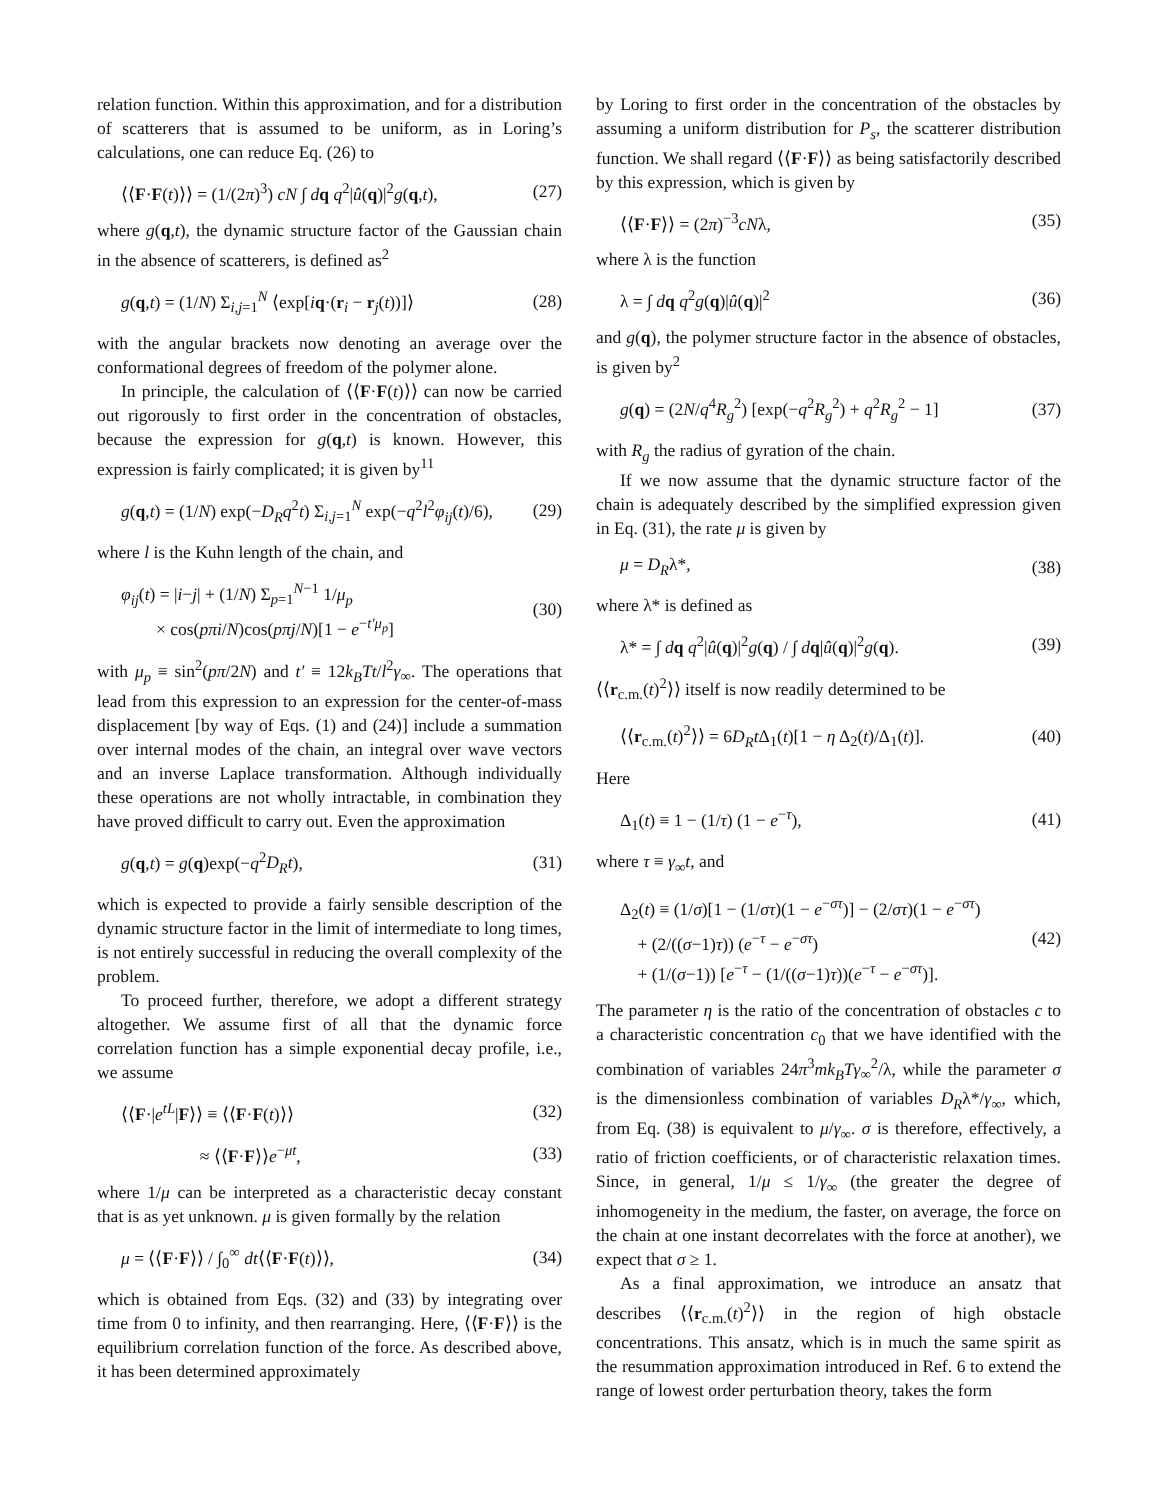relation function. Within this approximation, and for a distribution of scatterers that is assumed to be uniform, as in Loring’s calculations, one can reduce Eq. (26) to
⟨⟨F·F(t)⟩⟩ = (1/(2π)<sup>3</sup>) cN ∫ dq q<sup>2</sup>|û(q)|<sup>2</sup>g(q,t), (27)
where g(q,t), the dynamic structure factor of the Gaussian chain in the absence of scatterers, is defined as<sup>2</sup>
g(q,t) = (1/N) Σ<sub>i,j=1</sub><sup>N</sup> ⟨exp[iq·(r<sub>i</sub> − r<sub>j</sub>(t))]⟩ (28)
with the angular brackets now denoting an average over the conformational degrees of freedom of the polymer alone.
In principle, the calculation of ⟨⟨F·F(t)⟩⟩ can now be carried out rigorously to first order in the concentration of obstacles, because the expression for g(q,t) is known. However, this expression is fairly complicated; it is given by<sup>11</sup>
g(q,t) = (1/N) exp(−D<sub>R</sub>q<sup>2</sup>t) Σ<sub>i,j=1</sub><sup>N</sup> exp(−q<sup>2</sup>l<sup>2</sup>φ<sub>ij</sub>(t)/6), (29)
where l is the Kuhn length of the chain, and
φ<sub>ij</sub>(t) = |i−j| + (1/N) Σ<sub>p=1</sub><sup>N−1</sup> 1/μ<sub>p</sub>
× cos(pπi/N)cos(pπj/N)[1 − e<sup>−t′μ<sub>p</sub></sup>] (30)
with μ<sub>p</sub> ≡ sin<sup>2</sup>(pπ/2N) and t′ ≡ 12k<sub>B</sub>Tt/l<sup>2</sup>γ<sub>∞</sub>. The operations that lead from this expression to an expression for the center-of-mass displacement [by way of Eqs. (1) and (24)] include a summation over internal modes of the chain, an integral over wave vectors and an inverse Laplace transformation. Although individually these operations are not wholly intractable, in combination they have proved difficult to carry out. Even the approximation
g(q,t) = g(q)exp(−q<sup>2</sup>D<sub>R</sub>t), (31)
which is expected to provide a fairly sensible description of the dynamic structure factor in the limit of intermediate to long times, is not entirely successful in reducing the overall complexity of the problem.
To proceed further, therefore, we adopt a different strategy altogether. We assume first of all that the dynamic force correlation function has a simple exponential decay profile, i.e., we assume
⟨⟨F·|e<sup>tL</sup>|F⟩⟩ ≡ ⟨⟨F·F(t)⟩⟩ (32)
≈ ⟨⟨F·F⟩⟩e<sup>−μt</sup>, (33)
where 1/μ can be interpreted as a characteristic decay constant that is as yet unknown. μ is given formally by the relation
μ = ⟨⟨F·F⟩⟩ / ∫<sub>0</sub><sup>∞</sup> dt⟨⟨F·F(t)⟩⟩, (34)
which is obtained from Eqs. (32) and (33) by integrating over time from 0 to infinity, and then rearranging. Here, ⟨⟨F·F⟩⟩ is the equilibrium correlation function of the force. As described above, it has been determined approximately
by Loring to first order in the concentration of the obstacles by assuming a uniform distribution for P<sub>s</sub>, the scatterer distribution function. We shall regard ⟨⟨F·F⟩⟩ as being satisfactorily described by this expression, which is given by
⟨⟨F·F⟩⟩ = (2π)<sup>−3</sup>cNλ, (35)
where λ is the function
λ = ∫ dq q<sup>2</sup>g(q)|û(q)|<sup>2</sup> (36)
and g(q), the polymer structure factor in the absence of obstacles, is given by<sup>2</sup>
g(q) = (2N/q<sup>4</sup>R<sub>g</sub><sup>2</sup>) [exp(−q<sup>2</sup>R<sub>g</sub><sup>2</sup>) + q<sup>2</sup>R<sub>g</sub><sup>2</sup> − 1] (37)
with R<sub>g</sub> the radius of gyration of the chain.
If we now assume that the dynamic structure factor of the chain is adequately described by the simplified expression given in Eq. (31), the rate μ is given by
μ = D<sub>R</sub>λ*, (38)
where λ* is defined as
λ* = ∫ dq q<sup>2</sup>|û(q)|<sup>2</sup>g(q) / ∫ dq|û(q)|<sup>2</sup>g(q). (39)
⟨⟨r<sub>c.m.</sub>(t)<sup>2</sup>⟩⟩ itself is now readily determined to be
⟨⟨r<sub>c.m.</sub>(t)<sup>2</sup>⟩⟩ = 6D<sub>R</sub>t Δ<sub>1</sub>(t)[1 − η Δ<sub>2</sub>(t)/Δ<sub>1</sub>(t)]. (40)
Here
Δ<sub>1</sub>(t) ≡ 1 − (1/τ) (1 − e<sup>−τ</sup>), (41)
where τ ≡ γ<sub>∞</sub>t, and
Δ<sub>2</sub>(t) ≡ (1/σ)[1 − (1/στ)(1 − e<sup>−στ</sup>)] − (2/στ)(1 − e<sup>−στ</sup>)
+ (2/((σ−1)τ)) (e<sup>−τ</sup> − e<sup>−στ</sup>)
+ (1/(σ−1)) [e<sup>−τ</sup> − (1/((σ−1)τ))(e<sup>−τ</sup> − e<sup>−στ</sup>)]. (42)
The parameter η is the ratio of the concentration of obstacles c to a characteristic concentration c<sub>0</sub> that we have identified with the combination of variables 24π<sup>3</sup>mk<sub>B</sub>Tγ<sub>∞</sub><sup>2</sup>/λ, while the parameter σ is the dimensionless combination of variables D<sub>R</sub>λ*/γ<sub>∞</sub>, which, from Eq. (38) is equivalent to μ/γ<sub>∞</sub>. σ is therefore, effectively, a ratio of friction coefficients, or of characteristic relaxation times. Since, in general, 1/μ ≤ 1/γ<sub>∞</sub> (the greater the degree of inhomogeneity in the medium, the faster, on average, the force on the chain at one instant decorrelates with the force at another), we expect that σ ≥ 1.
As a final approximation, we introduce an ansatz that describes ⟨⟨r<sub>c.m.</sub>(t)<sup>2</sup>⟩⟩ in the region of high obstacle concentrations. This ansatz, which is in much the same spirit as the resummation approximation introduced in Ref. 6 to extend the range of lowest order perturbation theory, takes the form